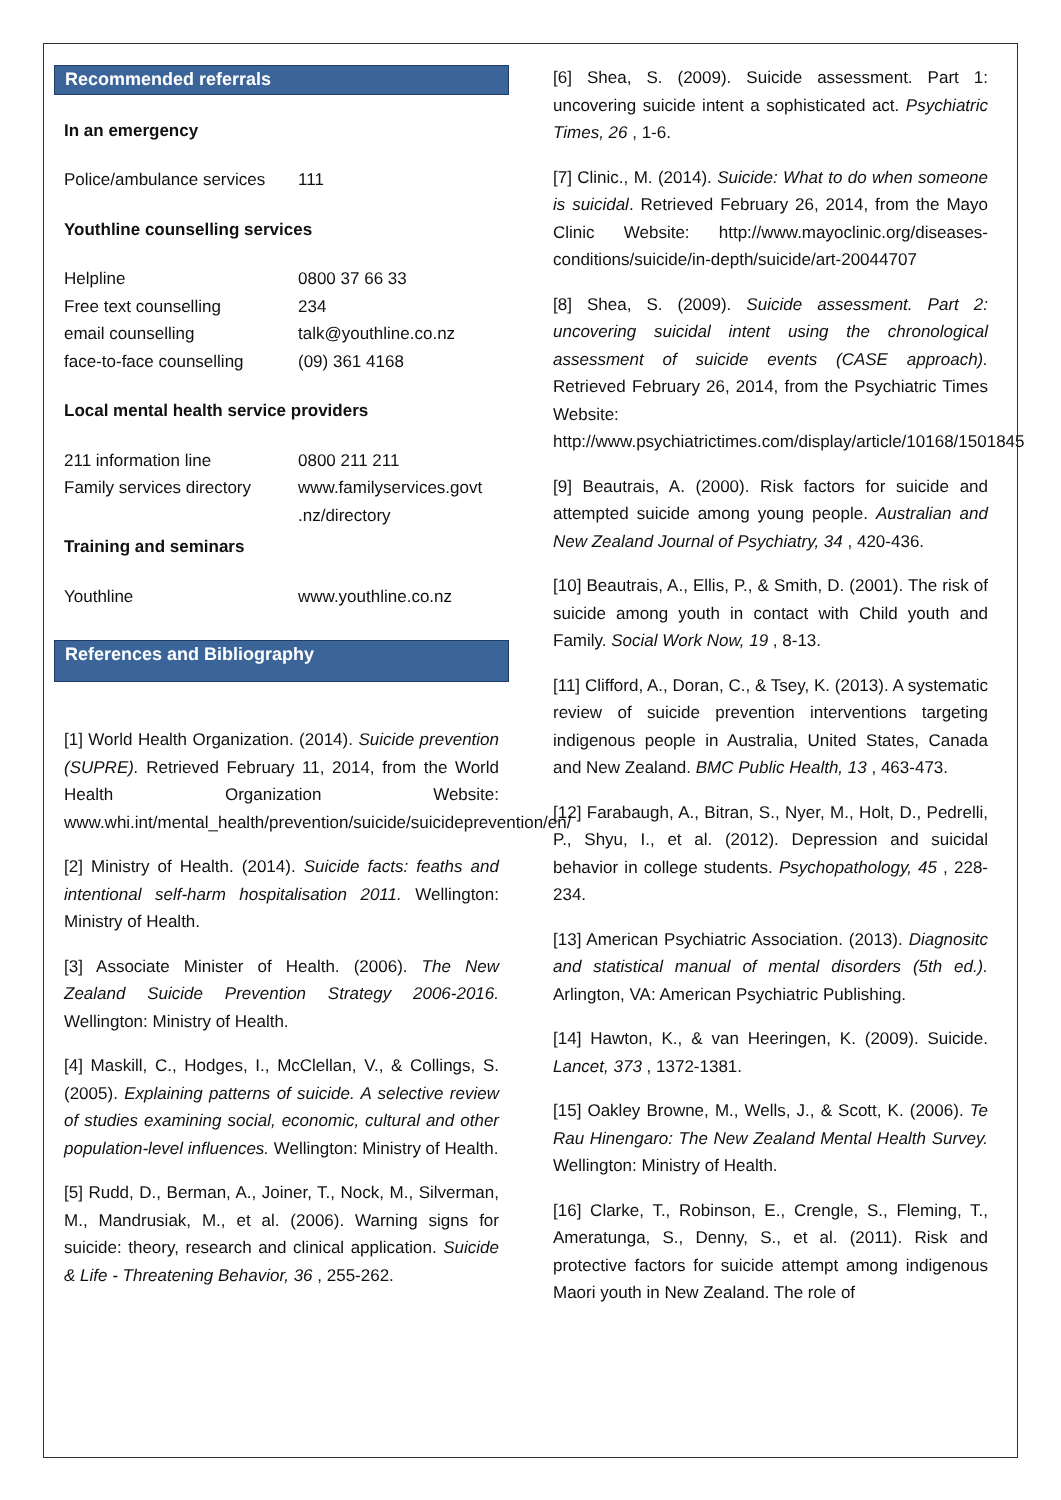Recommended referrals
In an emergency
| Police/ambulance services | 111 |
Youthline counselling services
| Helpline | 0800 37 66 33 |
| Free text counselling | 234 |
| email counselling | talk@youthline.co.nz |
| face-to-face counselling | (09) 361 4168 |
Local mental health service providers
| 211 information line | 0800 211 211 |
| Family services directory | www.familyservices.govt .nz/directory |
Training and seminars
| Youthline | www.youthline.co.nz |
References and Bibliography
[1] World Health Organization. (2014). Suicide prevention (SUPRE). Retrieved February 11, 2014, from the World Health Organization Website: www.whi.int/mental_health/prevention/suicide/suicideprevention/en/
[2] Ministry of Health. (2014). Suicide facts: feaths and intentional self-harm hospitalisation 2011. Wellington: Ministry of Health.
[3] Associate Minister of Health. (2006). The New Zealand Suicide Prevention Strategy 2006-2016. Wellington: Ministry of Health.
[4] Maskill, C., Hodges, I., McClellan, V., & Collings, S. (2005). Explaining patterns of suicide. A selective review of studies examining social, economic, cultural and other population-level influences. Wellington: Ministry of Health.
[5] Rudd, D., Berman, A., Joiner, T., Nock, M., Silverman, M., Mandrusiak, M., et al. (2006). Warning signs for suicide: theory, research and clinical application. Suicide & Life - Threatening Behavior, 36 , 255-262.
[6] Shea, S. (2009). Suicide assessment. Part 1: uncovering suicide intent a sophisticated act. Psychiatric Times, 26 , 1-6.
[7] Clinic., M. (2014). Suicide: What to do when someone is suicidal. Retrieved February 26, 2014, from the Mayo Clinic Website: http://www.mayoclinic.org/diseases-conditions/suicide/in-depth/suicide/art-20044707
[8] Shea, S. (2009). Suicide assessment. Part 2: uncovering suicidal intent using the chronological assessment of suicide events (CASE approach). Retrieved February 26, 2014, from the Psychiatric Times Website: http://www.psychiatrictimes.com/display/article/10168/1501845
[9] Beautrais, A. (2000). Risk factors for suicide and attempted suicide among young people. Australian and New Zealand Journal of Psychiatry, 34 , 420-436.
[10] Beautrais, A., Ellis, P., & Smith, D. (2001). The risk of suicide among youth in contact with Child youth and Family. Social Work Now, 19 , 8-13.
[11] Clifford, A., Doran, C., & Tsey, K. (2013). A systematic review of suicide prevention interventions targeting indigenous people in Australia, United States, Canada and New Zealand. BMC Public Health, 13 , 463-473.
[12] Farabaugh, A., Bitran, S., Nyer, M., Holt, D., Pedrelli, P., Shyu, I., et al. (2012). Depression and suicidal behavior in college students. Psychopathology, 45 , 228-234.
[13] American Psychiatric Association. (2013). Diagnositc and statistical manual of mental disorders (5th ed.). Arlington, VA: American Psychiatric Publishing.
[14] Hawton, K., & van Heeringen, K. (2009). Suicide. Lancet, 373 , 1372-1381.
[15] Oakley Browne, M., Wells, J., & Scott, K. (2006). Te Rau Hinengaro: The New Zealand Mental Health Survey. Wellington: Ministry of Health.
[16] Clarke, T., Robinson, E., Crengle, S., Fleming, T., Ameratunga, S., Denny, S., et al. (2011). Risk and protective factors for suicide attempt among indigenous Maori youth in New Zealand. The role of